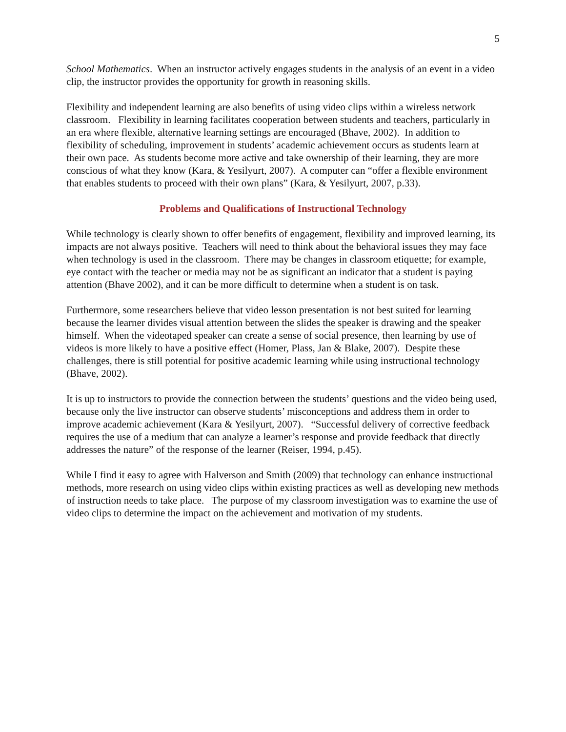5
School Mathematics. When an instructor actively engages students in the analysis of an event in a video clip, the instructor provides the opportunity for growth in reasoning skills.
Flexibility and independent learning are also benefits of using video clips within a wireless network classroom. Flexibility in learning facilitates cooperation between students and teachers, particularly in an era where flexible, alternative learning settings are encouraged (Bhave, 2002). In addition to flexibility of scheduling, improvement in students’ academic achievement occurs as students learn at their own pace. As students become more active and take ownership of their learning, they are more conscious of what they know (Kara, & Yesilyurt, 2007). A computer can “offer a flexible environment that enables students to proceed with their own plans” (Kara, & Yesilyurt, 2007, p.33).
Problems and Qualifications of Instructional Technology
While technology is clearly shown to offer benefits of engagement, flexibility and improved learning, its impacts are not always positive. Teachers will need to think about the behavioral issues they may face when technology is used in the classroom. There may be changes in classroom etiquette; for example, eye contact with the teacher or media may not be as significant an indicator that a student is paying attention (Bhave 2002), and it can be more difficult to determine when a student is on task.
Furthermore, some researchers believe that video lesson presentation is not best suited for learning because the learner divides visual attention between the slides the speaker is drawing and the speaker himself. When the videotaped speaker can create a sense of social presence, then learning by use of videos is more likely to have a positive effect (Homer, Plass, Jan & Blake, 2007). Despite these challenges, there is still potential for positive academic learning while using instructional technology (Bhave, 2002).
It is up to instructors to provide the connection between the students’ questions and the video being used, because only the live instructor can observe students’ misconceptions and address them in order to improve academic achievement (Kara & Yesilyurt, 2007). “Successful delivery of corrective feedback requires the use of a medium that can analyze a learner’s response and provide feedback that directly addresses the nature” of the response of the learner (Reiser, 1994, p.45).
While I find it easy to agree with Halverson and Smith (2009) that technology can enhance instructional methods, more research on using video clips within existing practices as well as developing new methods of instruction needs to take place. The purpose of my classroom investigation was to examine the use of video clips to determine the impact on the achievement and motivation of my students.